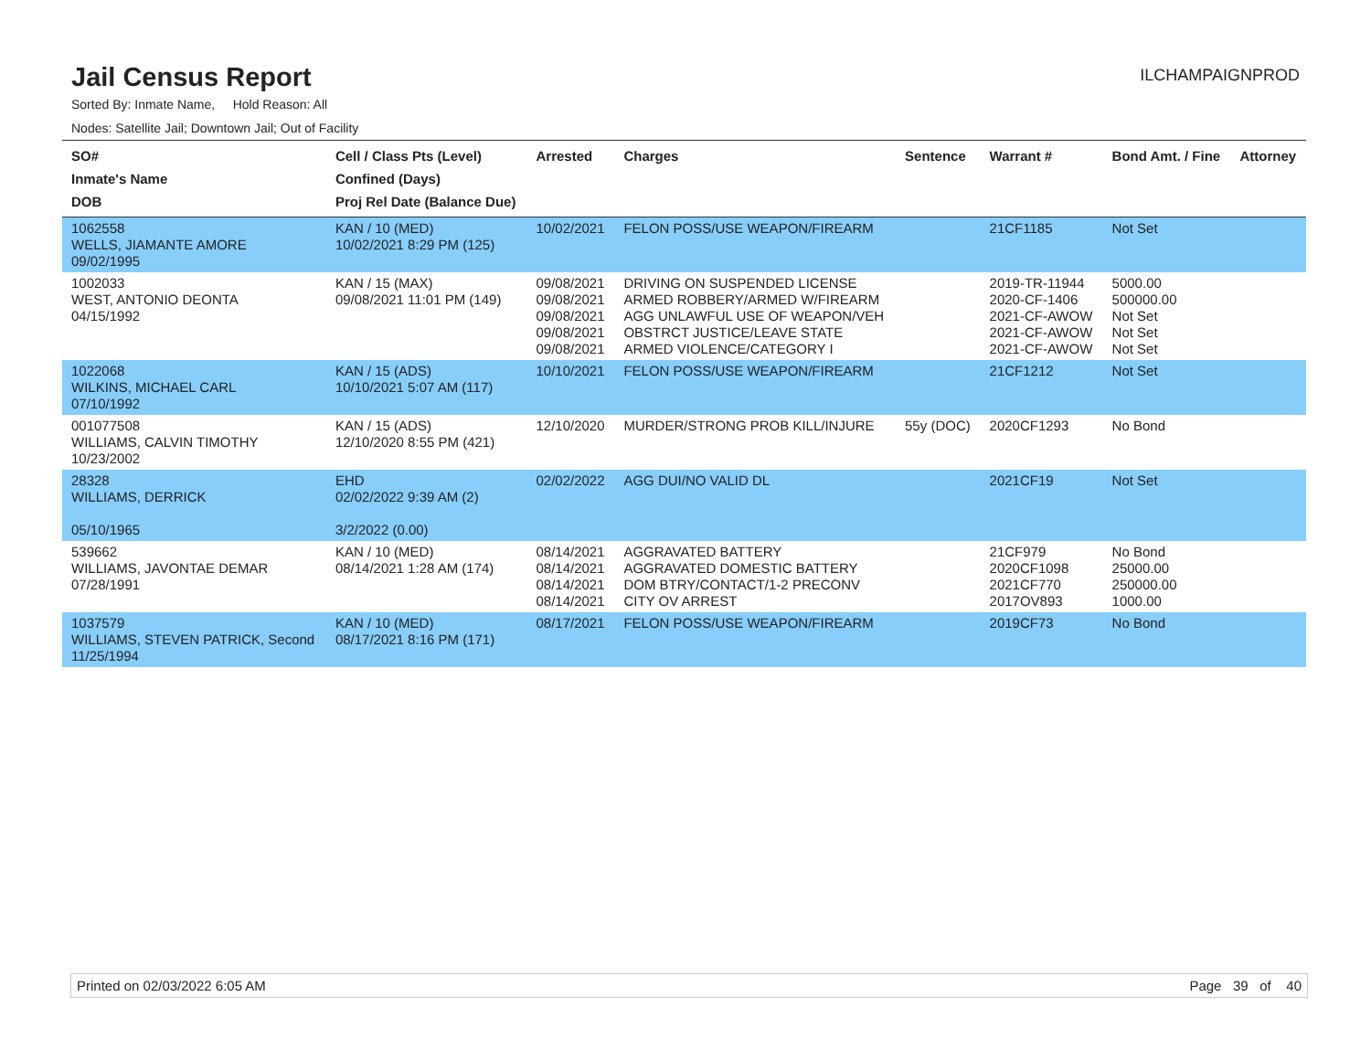Jail Census Report
ILCHAMPAIGNPROD
Sorted By: Inmate Name, Hold Reason: All
Nodes: Satellite Jail; Downtown Jail; Out of Facility
| SO# Inmate's Name DOB | Cell / Class Pts (Level) Confined (Days) Proj Rel Date (Balance Due) | Arrested | Charges | Sentence | Warrant # | Bond Amt. / Fine | Attorney |
| --- | --- | --- | --- | --- | --- | --- | --- |
| 1062558 WELLS, JIAMANTE AMORE 09/02/1995 | KAN / 10 (MED) 10/02/2021 8:29 PM (125) | 10/02/2021 | FELON POSS/USE WEAPON/FIREARM | | 21CF1185 | Not Set | |
| 1002033 WEST, ANTONIO DEONTA 04/15/1992 | KAN / 15 (MAX) 09/08/2021 11:01 PM (149) | 09/08/2021 09/08/2021 09/08/2021 09/08/2021 09/08/2021 | DRIVING ON SUSPENDED LICENSE ARMED ROBBERY/ARMED W/FIREARM AGG UNLAWFUL USE OF WEAPON/VEH OBSTRCT JUSTICE/LEAVE STATE ARMED VIOLENCE/CATEGORY I | | 2019-TR-11944 2020-CF-1406 2021-CF-AWOW 2021-CF-AWOW 2021-CF-AWOW | 5000.00 500000.00 Not Set Not Set Not Set | |
| 1022068 WILKINS, MICHAEL CARL 07/10/1992 | KAN / 15 (ADS) 10/10/2021 5:07 AM (117) | 10/10/2021 | FELON POSS/USE WEAPON/FIREARM | | 21CF1212 | Not Set | |
| 001077508 WILLIAMS, CALVIN TIMOTHY 10/23/2002 | KAN / 15 (ADS) 12/10/2020 8:55 PM (421) | 12/10/2020 | MURDER/STRONG PROB KILL/INJURE | 55y (DOC) | 2020CF1293 | No Bond | |
| 28328 WILLIAMS, DERRICK 05/10/1965 | EHD 02/02/2022 9:39 AM (2) 3/2/2022 (0.00) | 02/02/2022 | AGG DUI/NO VALID DL | | 2021CF19 | Not Set | |
| 539662 WILLIAMS, JAVONTAE DEMAR 07/28/1991 | KAN / 10 (MED) 08/14/2021 1:28 AM (174) | 08/14/2021 08/14/2021 08/14/2021 08/14/2021 | AGGRAVATED BATTERY AGGRAVATED DOMESTIC BATTERY DOM BTRY/CONTACT/1-2 PRECONV CITY OV ARREST | | 21CF979 2020CF1098 2021CF770 2017OV893 | No Bond 25000.00 250000.00 1000.00 | |
| 1037579 WILLIAMS, STEVEN PATRICK, Second 11/25/1994 | KAN / 10 (MED) 08/17/2021 8:16 PM (171) | 08/17/2021 | FELON POSS/USE WEAPON/FIREARM | | 2019CF73 | No Bond | |
Printed on 02/03/2022 6:05 AM Page 39 of 40